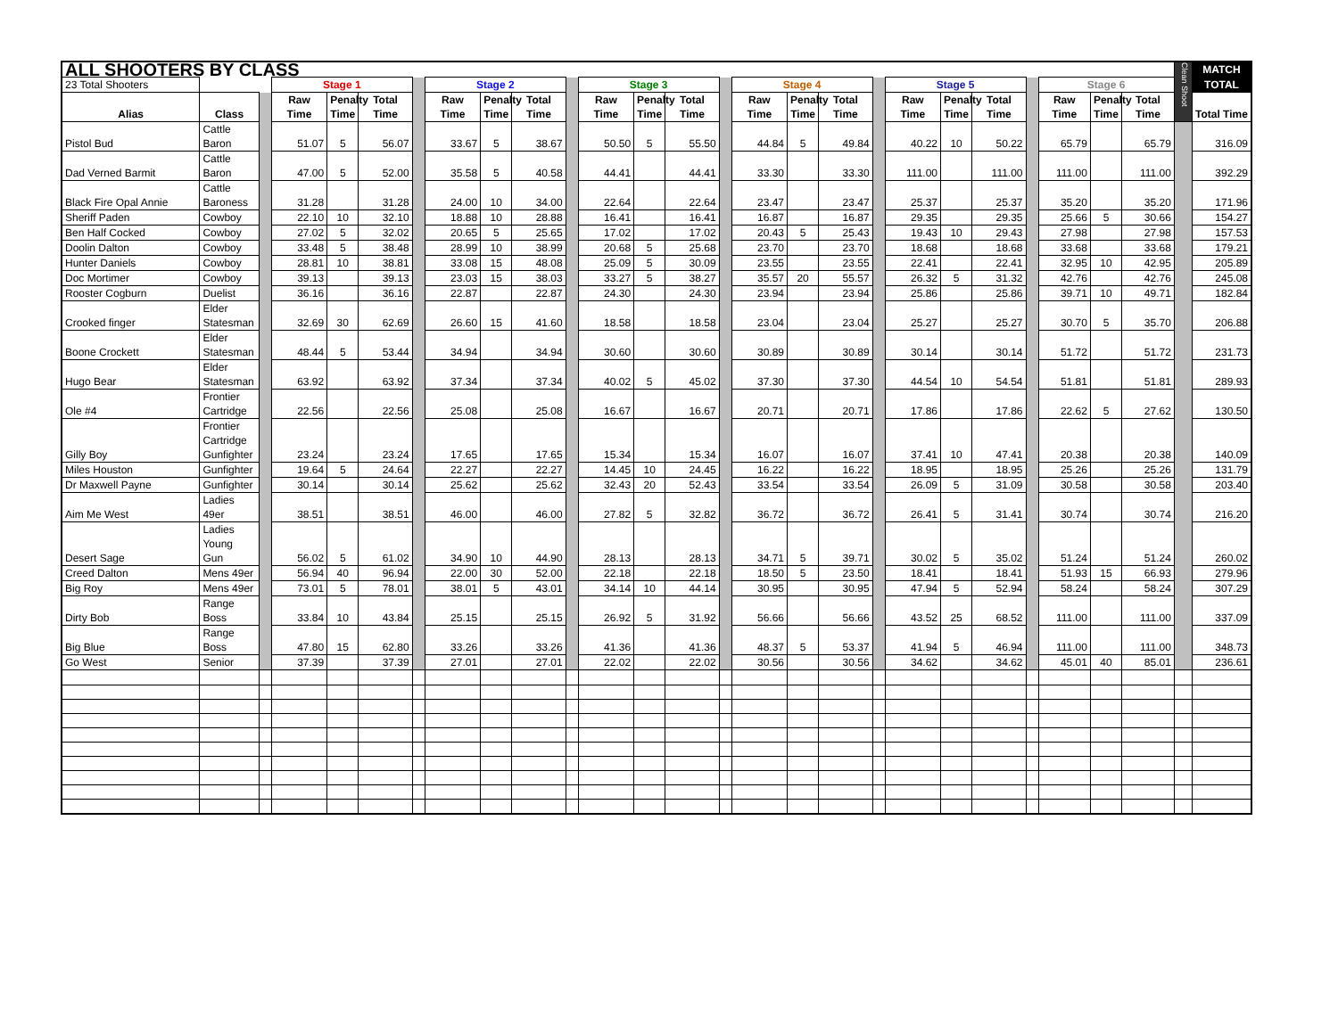| ALL SHOOTERS BY CLASS | | | | | | | | | | | | | | | | | | | | | | | | | | Clean Shoot | MATCH |
| 23 Total Shooters | | | Stage 1 | | | | Stage 2 | | | | Stage 3 | | | | Stage 4 | | | | Stage 5 | | | | Stage 6 | | | | TOTAL |
| Alias | Class | | Raw Time | Penalty Time | Total Time | | Raw Time | Penalty Time | Total Time | | Raw Time | Penalty Time | Total Time | | Raw Time | Penalty Time | Total Time | | Raw Time | Penalty Time | Total Time | | Raw Time | Penalty Time | Total Time | | Total Time |
| Pistol Bud | Cattle Baron | | 51.07 | 5 | 56.07 | | 33.67 | 5 | 38.67 | | 50.50 | 5 | 55.50 | | 44.84 | 5 | 49.84 | | 40.22 | 10 | 50.22 | | 65.79 | | 65.79 | | 316.09 |
| Dad Verned Barmit | Cattle Baron | | 47.00 | 5 | 52.00 | | 35.58 | 5 | 40.58 | | 44.41 | | 44.41 | | 33.30 | | 33.30 | | 111.00 | | 111.00 | | 111.00 | | 111.00 | | 392.29 |
| Black Fire Opal Annie | Cattle Baroness | | 31.28 | | 31.28 | | 24.00 | 10 | 34.00 | | 22.64 | | 22.64 | | 23.47 | | 23.47 | | 25.37 | | 25.37 | | 35.20 | | 35.20 | | 171.96 |
| Sheriff Paden | Cowboy | | 22.10 | 10 | 32.10 | | 18.88 | 10 | 28.88 | | 16.41 | | 16.41 | | 16.87 | | 16.87 | | 29.35 | | 29.35 | | 25.66 | 5 | 30.66 | | 154.27 |
| Ben Half Cocked | Cowboy | | 27.02 | 5 | 32.02 | | 20.65 | 5 | 25.65 | | 17.02 | | 17.02 | | 20.43 | 5 | 25.43 | | 19.43 | 10 | 29.43 | | 27.98 | | 27.98 | | 157.53 |
| Doolin Dalton | Cowboy | | 33.48 | 5 | 38.48 | | 28.99 | 10 | 38.99 | | 20.68 | 5 | 25.68 | | 23.70 | | 23.70 | | 18.68 | | 18.68 | | 33.68 | | 33.68 | | 179.21 |
| Hunter Daniels | Cowboy | | 28.81 | 10 | 38.81 | | 33.08 | 15 | 48.08 | | 25.09 | 5 | 30.09 | | 23.55 | | 23.55 | | 22.41 | | 22.41 | | 32.95 | 10 | 42.95 | | 205.89 |
| Doc Mortimer | Cowboy | | 39.13 | | 39.13 | | 23.03 | 15 | 38.03 | | 33.27 | 5 | 38.27 | | 35.57 | 20 | 55.57 | | 26.32 | 5 | 31.32 | | 42.76 | | 42.76 | | 245.08 |
| Rooster Cogburn | Duelist | | 36.16 | | 36.16 | | 22.87 | | 22.87 | | 24.30 | | 24.30 | | 23.94 | | 23.94 | | 25.86 | | 25.86 | | 39.71 | 10 | 49.71 | | 182.84 |
| Crooked finger | Elder Statesman | | 32.69 | 30 | 62.69 | | 26.60 | 15 | 41.60 | | 18.58 | | 18.58 | | 23.04 | | 23.04 | | 25.27 | | 25.27 | | 30.70 | 5 | 35.70 | | 206.88 |
| Boone Crockett | Elder Statesman | | 48.44 | 5 | 53.44 | | 34.94 | | 34.94 | | 30.60 | | 30.60 | | 30.89 | | 30.89 | | 30.14 | | 30.14 | | 51.72 | | 51.72 | | 231.73 |
| Hugo Bear | Elder Statesman | | 63.92 | | 63.92 | | 37.34 | | 37.34 | | 40.02 | 5 | 45.02 | | 37.30 | | 37.30 | | 44.54 | 10 | 54.54 | | 51.81 | | 51.81 | | 289.93 |
| Ole #4 | Frontier Cartridge | | 22.56 | | 22.56 | | 25.08 | | 25.08 | | 16.67 | | 16.67 | | 20.71 | | 20.71 | | 17.86 | | 17.86 | | 22.62 | 5 | 27.62 | | 130.50 |
| Gilly Boy | Frontier Cartridge Gunfighter | | 23.24 | | 23.24 | | 17.65 | | 17.65 | | 15.34 | | 15.34 | | 16.07 | | 16.07 | | 37.41 | 10 | 47.41 | | 20.38 | | 20.38 | | 140.09 |
| Miles Houston | Gunfighter | | 19.64 | 5 | 24.64 | | 22.27 | | 22.27 | | 14.45 | 10 | 24.45 | | 16.22 | | 16.22 | | 18.95 | | 18.95 | | 25.26 | | 25.26 | | 131.79 |
| Dr Maxwell Payne | Gunfighter | | 30.14 | | 30.14 | | 25.62 | | 25.62 | | 32.43 | 20 | 52.43 | | 33.54 | | 33.54 | | 26.09 | 5 | 31.09 | | 30.58 | | 30.58 | | 203.40 |
| Aim Me West | Ladies 49er | | 38.51 | | 38.51 | | 46.00 | | 46.00 | | 27.82 | 5 | 32.82 | | 36.72 | | 36.72 | | 26.41 | 5 | 31.41 | | 30.74 | | 30.74 | | 216.20 |
| Desert Sage | Ladies Young Gun | | 56.02 | 5 | 61.02 | | 34.90 | 10 | 44.90 | | 28.13 | | 28.13 | | 34.71 | 5 | 39.71 | | 30.02 | 5 | 35.02 | | 51.24 | | 51.24 | | 260.02 |
| Creed Dalton | Mens 49er | | 56.94 | 40 | 96.94 | | 22.00 | 30 | 52.00 | | 22.18 | | 22.18 | | 18.50 | 5 | 23.50 | | 18.41 | | 18.41 | | 51.93 | 15 | 66.93 | | 279.96 |
| Big Roy | Mens 49er | | 73.01 | 5 | 78.01 | | 38.01 | 5 | 43.01 | | 34.14 | 10 | 44.14 | | 30.95 | | 30.95 | | 47.94 | 5 | 52.94 | | 58.24 | | 58.24 | | 307.29 |
| Dirty Bob | Range Boss | | 33.84 | 10 | 43.84 | | 25.15 | | 25.15 | | 26.92 | 5 | 31.92 | | 56.66 | | 56.66 | | 43.52 | 25 | 68.52 | | 111.00 | | 111.00 | | 337.09 |
| Big Blue | Range Boss | | 47.80 | 15 | 62.80 | | 33.26 | | 33.26 | | 41.36 | | 41.36 | | 48.37 | 5 | 53.37 | | 41.94 | 5 | 46.94 | | 111.00 | | 111.00 | | 348.73 |
| Go West | Senior | | 37.39 | | 37.39 | | 27.01 | | 27.01 | | 22.02 | | 22.02 | | 30.56 | | 30.56 | | 34.62 | | 34.62 | | 45.01 | 40 | 85.01 | | 236.61 |